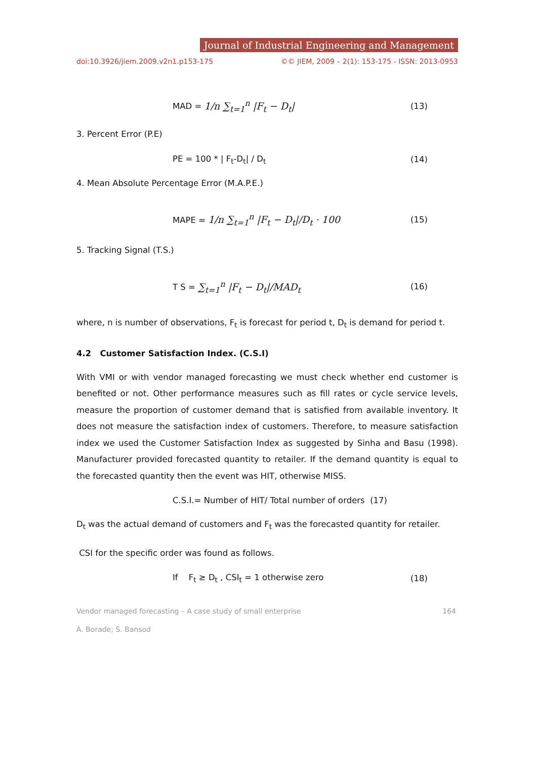Journal of Industrial Engineering and Management
doi:10.3926/jiem.2009.v2n1.p153-175 ©© JIEM, 2009 – 2(1): 153-175 - ISSN: 2013-0953
MAD = 1/n ∑<sub>t=1</sub><sup>n</sup> |F<sub>t</sub> − D<sub>t</sub>| (13)
3. Percent Error (P.E)
PE = 100 * | F<sub>t</sub>-D<sub>t</sub>| / D<sub>t</sub> (14)
4. Mean Absolute Percentage Error (M.A.P.E.)
MAPE = 1/n ∑<sub>t=1</sub><sup>n</sup> |F<sub>t</sub> − D<sub>t</sub>|/D<sub>t</sub> · 100 (15)
5. Tracking Signal (T.S.)
T S = ∑<sub>t=1</sub><sup>n</sup> |F<sub>t</sub> − D<sub>t</sub>|/MAD<sub>t</sub> (16)
where, n is number of observations, F<sub>t</sub> is forecast for period t, D<sub>t</sub> is demand for period t.
4.2 Customer Satisfaction Index. (C.S.I)
With VMI or with vendor managed forecasting we must check whether end customer is benefited or not. Other performance measures such as fill rates or cycle service levels, measure the proportion of customer demand that is satisfied from available inventory. It does not measure the satisfaction index of customers. Therefore, to measure satisfaction index we used the Customer Satisfaction Index as suggested by Sinha and Basu (1998). Manufacturer provided forecasted quantity to retailer. If the demand quantity is equal to the forecasted quantity then the event was HIT, otherwise MISS.
C.S.I.= Number of HIT/ Total number of orders (17)
D<sub>t</sub> was the actual demand of customers and F<sub>t</sub> was the forecasted quantity for retailer.
CSI for the specific order was found as follows.
If F<sub>t</sub> ≥ D<sub>t</sub> , CSI<sub>t</sub> = 1 otherwise zero (18)
Vendor managed forecasting – A case study of small enterprise 164
A. Borade; S. Bansod